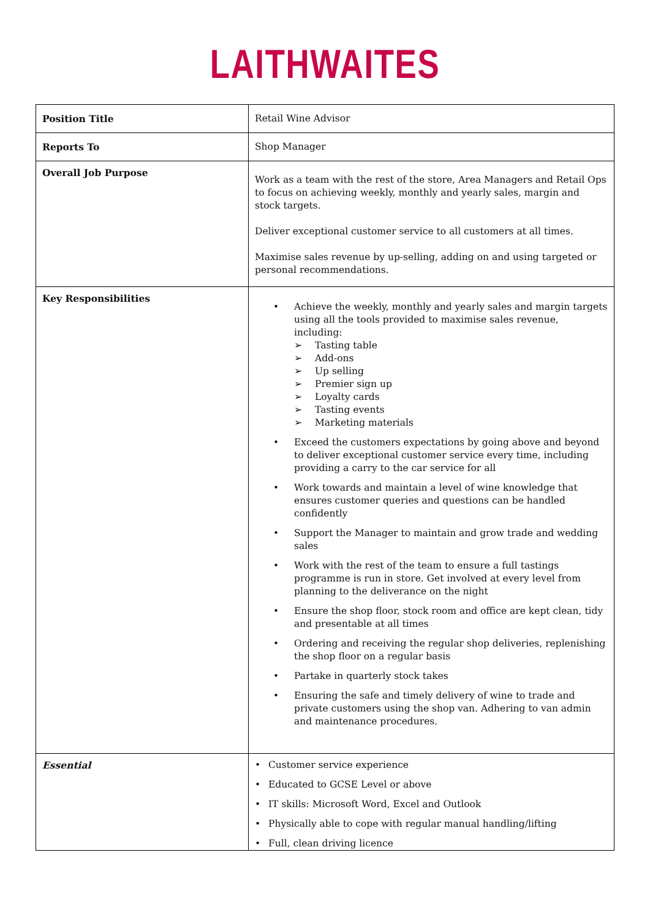LAITHWAITES
| Position Title | Retail Wine Advisor |
| Reports To | Shop Manager |
| Overall Job Purpose | Work as a team with the rest of the store, Area Managers and Retail Ops to focus on achieving weekly, monthly and yearly sales, margin and stock targets. Deliver exceptional customer service to all customers at all times. Maximise sales revenue by up-selling, adding on and using targeted or personal recommendations. |
| Key Responsibilities | • Achieve the weekly, monthly and yearly sales and margin targets using all the tools provided to maximise sales revenue, including: ➢ Tasting table ➢ Add-ons ➢ Up selling ➢ Premier sign up ➢ Loyalty cards ➢ Tasting events ➢ Marketing materials • Exceed the customers expectations by going above and beyond to deliver exceptional customer service every time, including providing a carry to the car service for all • Work towards and maintain a level of wine knowledge that ensures customer queries and questions can be handled confidently • Support the Manager to maintain and grow trade and wedding sales • Work with the rest of the team to ensure a full tastings programme is run in store. Get involved at every level from planning to the deliverance on the night • Ensure the shop floor, stock room and office are kept clean, tidy and presentable at all times • Ordering and receiving the regular shop deliveries, replenishing the shop floor on a regular basis • Partake in quarterly stock takes • Ensuring the safe and timely delivery of wine to trade and private customers using the shop van. Adhering to van admin and maintenance procedures. |
| Essential | • Customer service experience • Educated to GCSE Level or above • IT skills: Microsoft Word, Excel and Outlook • Physically able to cope with regular manual handling/lifting • Full, clean driving licence |